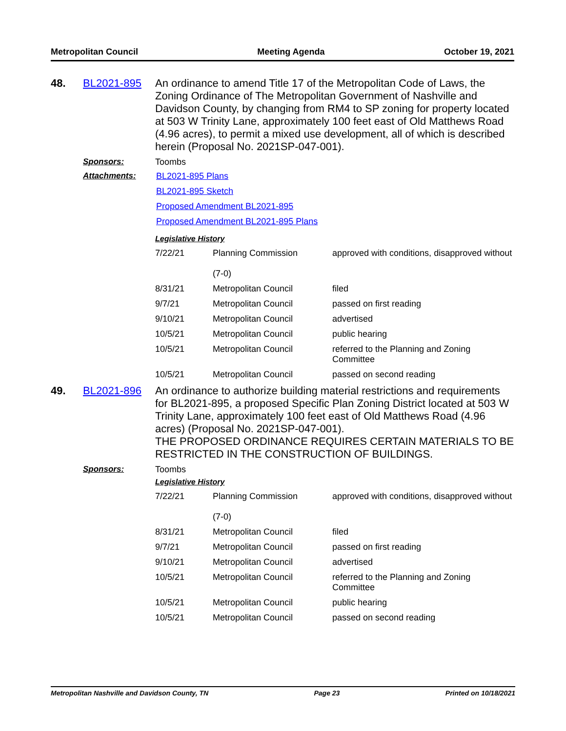Metropolitan Council Meeting Agenda October 19, 2021
48. BL2021-895 An ordinance to amend Title 17 of the Metropolitan Code of Laws, the Zoning Ordinance of The Metropolitan Government of Nashville and Davidson County, by changing from RM4 to SP zoning for property located at 503 W Trinity Lane, approximately 100 feet east of Old Matthews Road (4.96 acres), to permit a mixed use development, all of which is described herein (Proposal No. 2021SP-047-001).
Sponsors: Toombs
Attachments: BL2021-895 Plans
BL2021-895 Sketch
Proposed Amendment BL2021-895
Proposed Amendment BL2021-895 Plans
Legislative History
| 7/22/21 | Planning Commission (7-0) | approved with conditions, disapproved without |
| 8/31/21 | Metropolitan Council | filed |
| 9/7/21 | Metropolitan Council | passed on first reading |
| 9/10/21 | Metropolitan Council | advertised |
| 10/5/21 | Metropolitan Council | public hearing |
| 10/5/21 | Metropolitan Council | referred to the Planning and Zoning Committee |
| 10/5/21 | Metropolitan Council | passed on second reading |
49. BL2021-896 An ordinance to authorize building material restrictions and requirements for BL2021-895, a proposed Specific Plan Zoning District located at 503 W Trinity Lane, approximately 100 feet east of Old Matthews Road (4.96 acres) (Proposal No. 2021SP-047-001).
THE PROPOSED ORDINANCE REQUIRES CERTAIN MATERIALS TO BE RESTRICTED IN THE CONSTRUCTION OF BUILDINGS.
Sponsors: Toombs
Legislative History
| 7/22/21 | Planning Commission (7-0) | approved with conditions, disapproved without |
| 8/31/21 | Metropolitan Council | filed |
| 9/7/21 | Metropolitan Council | passed on first reading |
| 9/10/21 | Metropolitan Council | advertised |
| 10/5/21 | Metropolitan Council | referred to the Planning and Zoning Committee |
| 10/5/21 | Metropolitan Council | public hearing |
| 10/5/21 | Metropolitan Council | passed on second reading |
Metropolitan Nashville and Davidson County, TN Page 23 Printed on 10/18/2021